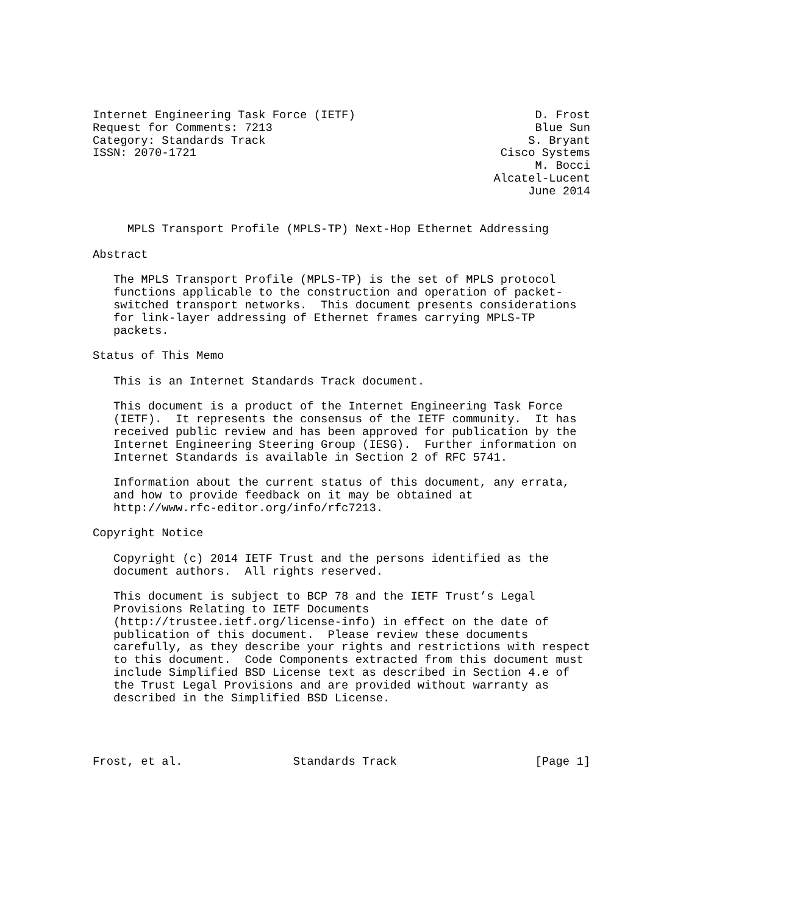Internet Engineering Task Force (IETF)                          D. Frost
Request for Comments: 7213                                      Blue Sun
Category: Standards Track                                      S. Bryant
ISSN: 2070-1721                                            Cisco Systems
                                                                M. Bocci
                                                          Alcatel-Lucent
                                                               June 2014


     MPLS Transport Profile (MPLS-TP) Next-Hop Ethernet Addressing

Abstract

   The MPLS Transport Profile (MPLS-TP) is the set of MPLS protocol
   functions applicable to the construction and operation of packet-
   switched transport networks.  This document presents considerations
   for link-layer addressing of Ethernet frames carrying MPLS-TP
   packets.

Status of This Memo

   This is an Internet Standards Track document.

   This document is a product of the Internet Engineering Task Force
   (IETF).  It represents the consensus of the IETF community.  It has
   received public review and has been approved for publication by the
   Internet Engineering Steering Group (IESG).  Further information on
   Internet Standards is available in Section 2 of RFC 5741.

   Information about the current status of this document, any errata,
   and how to provide feedback on it may be obtained at
   http://www.rfc-editor.org/info/rfc7213.

Copyright Notice

   Copyright (c) 2014 IETF Trust and the persons identified as the
   document authors.  All rights reserved.

   This document is subject to BCP 78 and the IETF Trust’s Legal
   Provisions Relating to IETF Documents
   (http://trustee.ietf.org/license-info) in effect on the date of
   publication of this document.  Please review these documents
   carefully, as they describe your rights and restrictions with respect
   to this document.  Code Components extracted from this document must
   include Simplified BSD License text as described in Section 4.e of
   the Trust Legal Provisions and are provided without warranty as
   described in the Simplified BSD License.




Frost, et al.                Standards Track                    [Page 1]